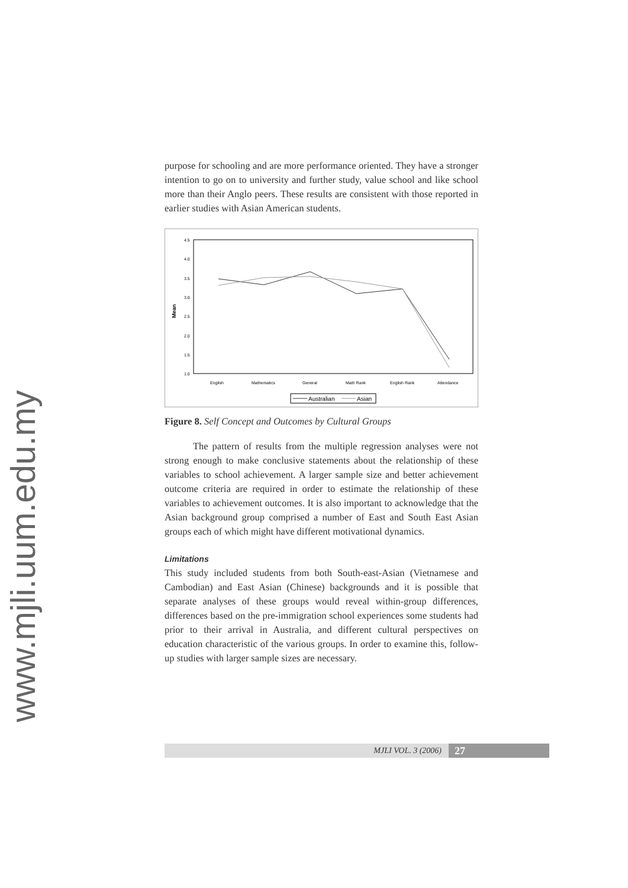www.mjli.uum.edu.my
purpose for schooling and are more performance oriented. They have a stronger intention to go on to university and further study, value school and like school more than their Anglo peers. These results are consistent with those reported in earlier studies with Asian American students.
Mean
4.5
4.0
3.5
3.0
2.5
2.0
1.5
1.0
English
Mathematics
General
Math Rank
English Rank
Attendance
Australian
Asian
Figure 8. Self Concept and Outcomes by Cultural Groups
The pattern of results from the multiple regression analyses were not strong enough to make conclusive statements about the relationship of these variables to school achievement. A larger sample size and better achievement outcome criteria are required in order to estimate the relationship of these variables to achievement outcomes. It is also important to acknowledge that the Asian background group comprised a number of East and South East Asian groups each of which might have different motivational dynamics.
Limitations
This study included students from both South-east-Asian (Vietnamese and Cambodian) and East Asian (Chinese) backgrounds and it is possible that separate analyses of these groups would reveal within-group differences, differences based on the pre-immigration school experiences some students had prior to their arrival in Australia, and different cultural perspectives on education characteristic of the various groups. In order to examine this, follow-up studies with larger sample sizes are necessary.
MJLI VOL. 3 (2006) 27